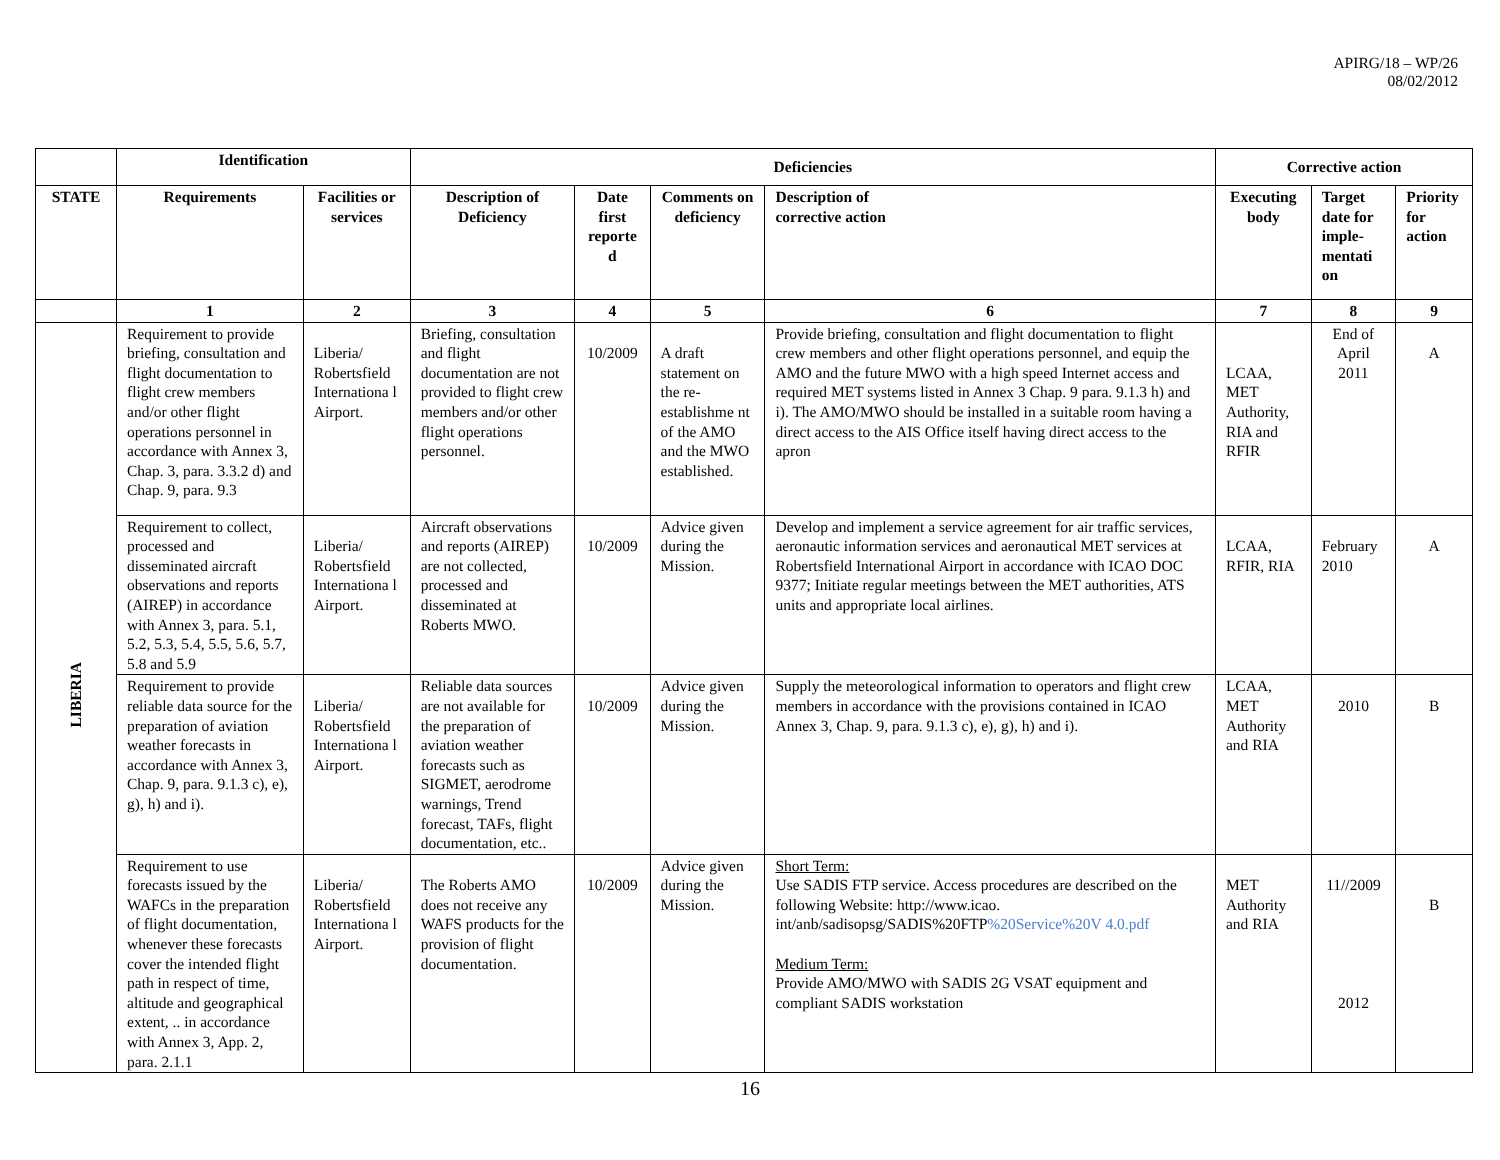APIRG/18 – WP/26
08/02/2012
| | Identification | | Deficiencies | | | | Corrective action | | |
| --- | --- | --- | --- | --- | --- | --- | --- | --- | --- |
| STATE | Requirements | Facilities or services | Description of Deficiency | Date first reporte d | Comments on deficiency | Description of corrective action | Executing body | Target date for imple-mentati on | Priority for action |
| | 1 | 2 | 3 | 4 | 5 | 6 | 7 | 8 | 9 |
| LIBERIA | Requirement to provide briefing, consultation and flight documentation to flight crew members and/or other flight operations personnel in accordance with Annex 3, Chap. 3, para. 3.3.2 d) and Chap. 9, para. 9.3 | Liberia/ Robertsfield Internationa l Airport. | Briefing, consultation and flight documentation are not provided to flight crew members and/or other flight operations personnel. | 10/2009 | A draft statement on the re-establishme nt of the AMO and the MWO established. | Provide briefing, consultation and flight documentation to flight crew members and other flight operations personnel, and equip the AMO and the future MWO with a high speed Internet access and required MET systems listed in Annex 3 Chap. 9 para. 9.1.3 h) and i). The AMO/MWO should be installed in a suitable room having a direct access to the AIS Office itself having direct access to the apron | LCAA, MET Authority, RIA and RFIR | End of April 2011 | A |
| | Requirement to collect, processed and disseminated aircraft observations and reports (AIREP) in accordance with Annex 3, para. 5.1, 5.2, 5.3, 5.4, 5.5, 5.6, 5.7, 5.8 and 5.9 | Liberia/ Robertsfield Internationa l Airport. | Aircraft observations and reports (AIREP) are not collected, processed and disseminated at Roberts MWO. | 10/2009 | Advice given during the Mission. | Develop and implement a service agreement for air traffic services, aeronautic information services and aeronautical MET services at Robertsfield International Airport in accordance with ICAO DOC 9377; Initiate regular meetings between the MET authorities, ATS units and appropriate local airlines. | LCAA, RFIR, RIA | February 2010 | A |
| | Requirement to provide reliable data source for the preparation of aviation weather forecasts in accordance with Annex 3, Chap. 9, para. 9.1.3 c), e), g), h) and i). | Liberia/ Robertsfield Internationa l Airport. | Reliable data sources are not available for the preparation of aviation weather forecasts such as SIGMET, aerodrome warnings, Trend forecast, TAFs, flight documentation, etc.. | 10/2009 | Advice given during the Mission. | Supply the meteorological information to operators and flight crew members in accordance with the provisions contained in ICAO Annex 3, Chap. 9, para. 9.1.3 c), e), g), h) and i). | LCAA, MET Authority and RIA | 2010 | B |
| | Requirement to use forecasts issued by the WAFCs in the preparation of flight documentation, whenever these forecasts cover the intended flight path in respect of time, altitude and geographical extent, .. in accordance with Annex 3, App. 2, para. 2.1.1 | Liberia/ Robertsfield Internationa l Airport. | The Roberts AMO does not receive any WAFS products for the provision of flight documentation. | 10/2009 | Advice given during the Mission. | Short Term: Use SADIS FTP service. Access procedures are described on the following Website: http://www.icao. int/anb/sadisopsg/SADIS%20FTP %20Service%20V 4.0.pdf Medium Term: Provide AMO/MWO with SADIS 2G VSAT equipment and compliant SADIS workstation | MET Authority and RIA | 11//2009 2012 | B |
16